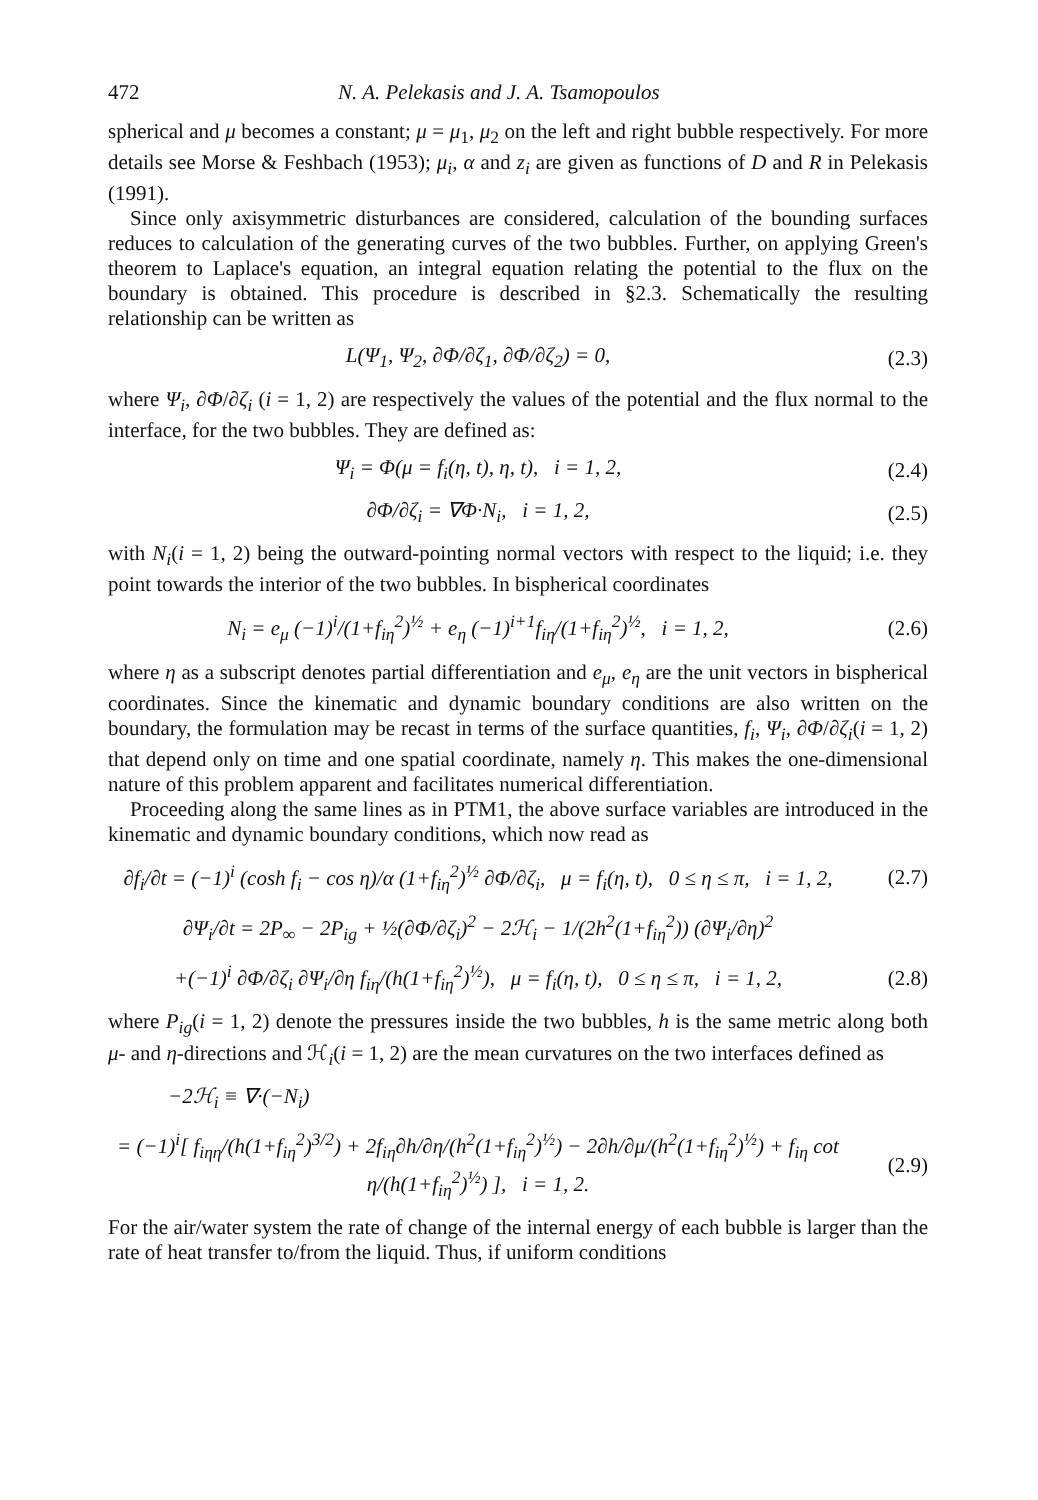472 N. A. Pelekasis and J. A. Tsamopoulos
spherical and μ becomes a constant; μ = μ<sub>1</sub>, μ<sub>2</sub> on the left and right bubble respectively. For more details see Morse & Feshbach (1953); μ<sub>i</sub>, α and z<sub>i</sub> are given as functions of D and R in Pelekasis (1991).
Since only axisymmetric disturbances are considered, calculation of the bounding surfaces reduces to calculation of the generating curves of the two bubbles. Further, on applying Green's theorem to Laplace's equation, an integral equation relating the potential to the flux on the boundary is obtained. This procedure is described in §2.3. Schematically the resulting relationship can be written as
L(Ψ<sub>1</sub>, Ψ<sub>2</sub>, ∂Φ/∂ζ<sub>1</sub>, ∂Φ/∂ζ<sub>2</sub>) = 0, (2.3)
where Ψ<sub>i</sub>, ∂Φ/∂ζ<sub>i</sub> (i = 1, 2) are respectively the values of the potential and the flux normal to the interface, for the two bubbles. They are defined as:
Ψ<sub>i</sub> = Φ(μ = f<sub>i</sub>(η, t), η, t), i = 1, 2, (2.4)
∂Φ/∂ζ<sub>i</sub> = ∇Φ·N<sub>i</sub>, i = 1, 2, (2.5)
with N<sub>i</sub>(i = 1, 2) being the outward-pointing normal vectors with respect to the liquid; i.e. they point towards the interior of the two bubbles. In bispherical coordinates
N<sub>i</sub> = e<sub>μ</sub> (−1)<sup>i</sup>/(1+f<sub>iη</sub><sup>2</sup>)<sup>½</sup> + e<sub>η</sub> (−1)<sup>i+1</sup>f<sub>iη</sub>/(1+f<sub>iη</sub><sup>2</sup>)<sup>½</sup>, i = 1, 2, (2.6)
where η as a subscript denotes partial differentiation and e<sub>μ</sub>, e<sub>η</sub> are the unit vectors in bispherical coordinates. Since the kinematic and dynamic boundary conditions are also written on the boundary, the formulation may be recast in terms of the surface quantities, f<sub>i</sub>, Ψ<sub>i</sub>, ∂Φ/∂ζ<sub>i</sub>(i = 1, 2) that depend only on time and one spatial coordinate, namely η. This makes the one-dimensional nature of this problem apparent and facilitates numerical differentiation.
Proceeding along the same lines as in PTM1, the above surface variables are introduced in the kinematic and dynamic boundary conditions, which now read as
∂f<sub>i</sub>/∂t = (−1)<sup>i</sup> (cosh f<sub>i</sub> − cos η)/α (1+f<sub>iη</sub><sup>2</sup>)<sup>½</sup> ∂Φ/∂ζ<sub>i</sub>, μ = f<sub>i</sub>(η, t), 0 ≤ η ≤ π, i = 1, 2, (2.7)
∂Ψ<sub>i</sub>/∂t = 2P<sub>∞</sub> − 2P<sub>ig</sub> + ½(∂Φ/∂ζ<sub>i</sub>)<sup>2</sup> − 2ℋ<sub>i</sub> − 1/(2h<sup>2</sup>(1+f<sub>iη</sub><sup>2</sup>)) (∂Ψ<sub>i</sub>/∂η)<sup>2</sup>
+(−1)<sup>i</sup> ∂Φ/∂ζ<sub>i</sub> ∂Ψ<sub>i</sub>/∂η f<sub>iη</sub>/(h(1+f<sub>iη</sub><sup>2</sup>)<sup>½</sup>), μ = f<sub>i</sub>(η, t), 0 ≤ η ≤ π, i = 1, 2, (2.8)
where P<sub>ig</sub>(i = 1, 2) denote the pressures inside the two bubbles, h is the same metric along both μ- and η-directions and ℋ<sub>i</sub>(i = 1, 2) are the mean curvatures on the two interfaces defined as
−2ℋ<sub>i</sub> ≡ ∇·(−N<sub>i</sub>)
= (−1)<sup>i</sup>[ f<sub>iηη</sub>/(h(1+f<sub>iη</sub><sup>2</sup>)<sup>3/2</sup>) + 2f<sub>iη</sub>∂h/∂η/(h<sup>2</sup>(1+f<sub>iη</sub><sup>2</sup>)<sup>½</sup>) − 2∂h/∂μ/(h<sup>2</sup>(1+f<sub>iη</sub><sup>2</sup>)<sup>½</sup>) + f<sub>iη</sub> cot η/(h(1+f<sub>iη</sub><sup>2</sup>)<sup>½</sup>) ], i = 1, 2. (2.9)
For the air/water system the rate of change of the internal energy of each bubble is larger than the rate of heat transfer to/from the liquid. Thus, if uniform conditions